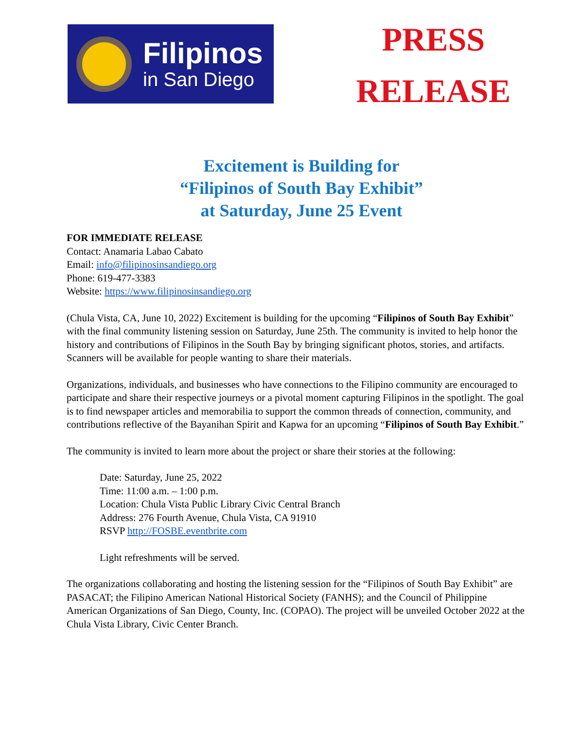Filipinos
in San Diego
PRESS
RELEASE
Excitement is Building for
“Filipinos of South Bay Exhibit”
at Saturday, June 25 Event
FOR IMMEDIATE RELEASE
Contact: Anamaria Labao Cabato
Email: info@filipinosinsandiego.org
Phone: 619-477-3383
Website: https://www.filipinosinsandiego.org
(Chula Vista, CA, June 10, 2022) Excitement is building for the upcoming “Filipinos of South Bay Exhibit” with the final community listening session on Saturday, June 25th. The community is invited to help honor the history and contributions of Filipinos in the South Bay by bringing significant photos, stories, and artifacts. Scanners will be available for people wanting to share their materials.
Organizations, individuals, and businesses who have connections to the Filipino community are encouraged to participate and share their respective journeys or a pivotal moment capturing Filipinos in the spotlight. The goal is to find newspaper articles and memorabilia to support the common threads of connection, community, and contributions reflective of the Bayanihan Spirit and Kapwa for an upcoming “Filipinos of South Bay Exhibit.”
The community is invited to learn more about the project or share their stories at the following:
Date: Saturday, June 25, 2022
Time: 11:00 a.m. – 1:00 p.m.
Location: Chula Vista Public Library Civic Central Branch
Address: 276 Fourth Avenue, Chula Vista, CA 91910
RSVP http://FOSBE.eventbrite.com
Light refreshments will be served.
The organizations collaborating and hosting the listening session for the “Filipinos of South Bay Exhibit” are PASACAT; the Filipino American National Historical Society (FANHS); and the Council of Philippine American Organizations of San Diego, County, Inc. (COPAO). The project will be unveiled October 2022 at the Chula Vista Library, Civic Center Branch.